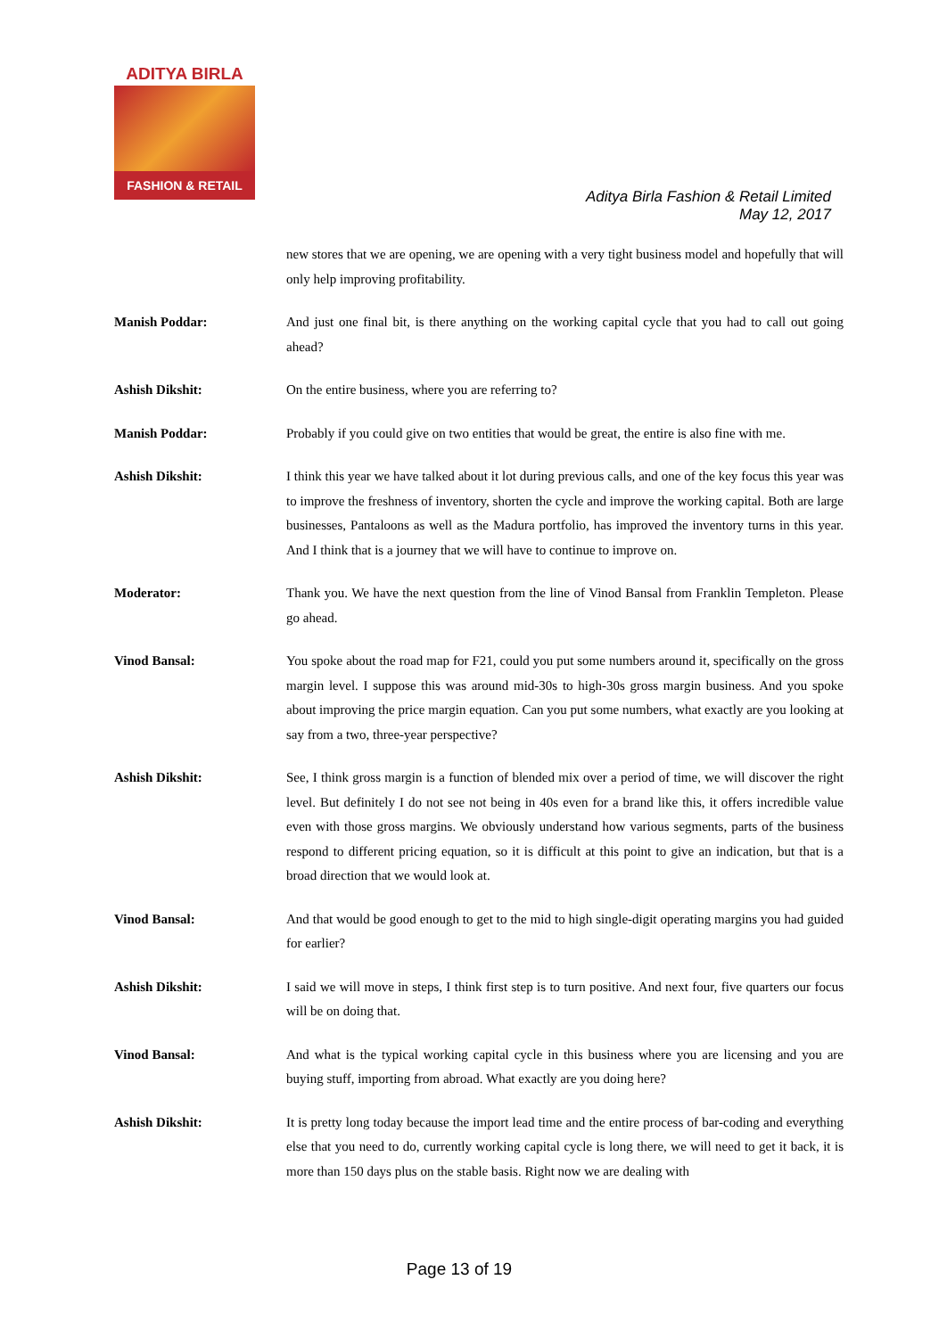ADITYA BIRLA
FASHION & RETAIL
Aditya Birla Fashion & Retail Limited
May 12, 2017
new stores that we are opening, we are opening with a very tight business model and hopefully that will only help improving profitability.
Manish Poddar: And just one final bit, is there anything on the working capital cycle that you had to call out going ahead?
Ashish Dikshit: On the entire business, where you are referring to?
Manish Poddar: Probably if you could give on two entities that would be great, the entire is also fine with me.
Ashish Dikshit: I think this year we have talked about it lot during previous calls, and one of the key focus this year was to improve the freshness of inventory, shorten the cycle and improve the working capital. Both are large businesses, Pantaloons as well as the Madura portfolio, has improved the inventory turns in this year. And I think that is a journey that we will have to continue to improve on.
Moderator: Thank you. We have the next question from the line of Vinod Bansal from Franklin Templeton. Please go ahead.
Vinod Bansal: You spoke about the road map for F21, could you put some numbers around it, specifically on the gross margin level. I suppose this was around mid-30s to high-30s gross margin business. And you spoke about improving the price margin equation. Can you put some numbers, what exactly are you looking at say from a two, three-year perspective?
Ashish Dikshit: See, I think gross margin is a function of blended mix over a period of time, we will discover the right level. But definitely I do not see not being in 40s even for a brand like this, it offers incredible value even with those gross margins. We obviously understand how various segments, parts of the business respond to different pricing equation, so it is difficult at this point to give an indication, but that is a broad direction that we would look at.
Vinod Bansal: And that would be good enough to get to the mid to high single-digit operating margins you had guided for earlier?
Ashish Dikshit: I said we will move in steps, I think first step is to turn positive. And next four, five quarters our focus will be on doing that.
Vinod Bansal: And what is the typical working capital cycle in this business where you are licensing and you are buying stuff, importing from abroad. What exactly are you doing here?
Ashish Dikshit: It is pretty long today because the import lead time and the entire process of bar-coding and everything else that you need to do, currently working capital cycle is long there, we will need to get it back, it is more than 150 days plus on the stable basis. Right now we are dealing with
Page 13 of 19